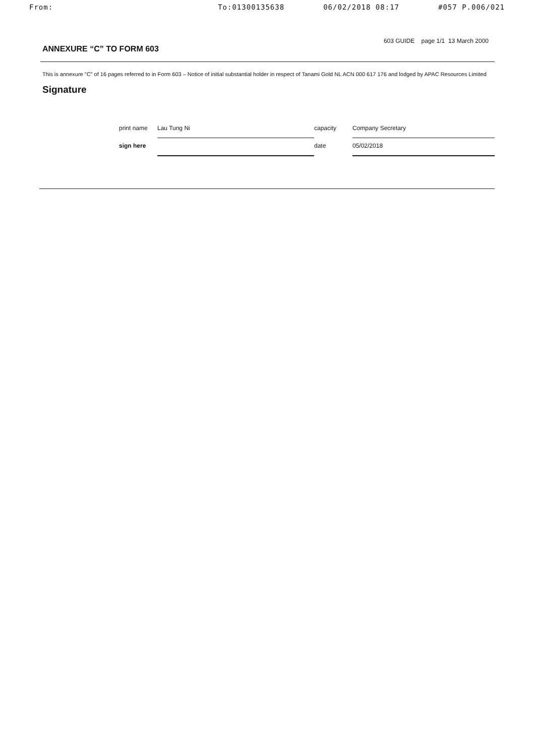From: To:01300135638 06/02/2018 08:17 #057 P.006/021
ANNEXURE “C” TO FORM 603
603 GUIDE page 1/1 13 March 2000
This is annexure "C" of 16 pages referred to in Form 603 – Notice of initial substantial holder in respect of Tanami Gold NL ACN 000 617 176 and lodged by APAC Resources Limited
Signature
| print name | Lau Tung Ni | capacity | Company Secretary |
| sign here | | date | 05/02/2018 |